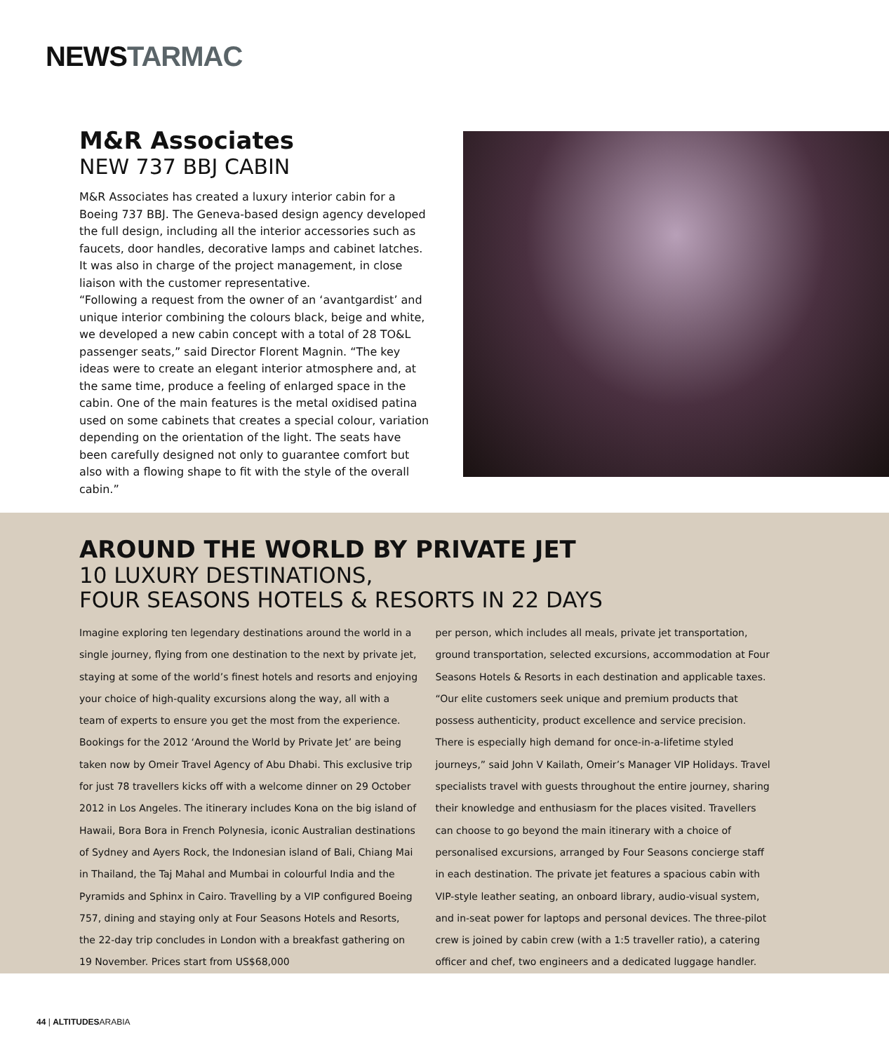NEWSTARMAC
M&R Associates
NEW 737 BBJ CABIN
M&R Associates has created a luxury interior cabin for a Boeing 737 BBJ. The Geneva-based design agency developed the full design, including all the interior accessories such as faucets, door handles, decorative lamps and cabinet latches. It was also in charge of the project management, in close liaison with the customer representative.
“Following a request from the owner of an ‘avantgardist’ and unique interior combining the colours black, beige and white, we developed a new cabin concept with a total of 28 TO&L passenger seats,” said Director Florent Magnin. “The key ideas were to create an elegant interior atmosphere and, at the same time, produce a feeling of enlarged space in the cabin. One of the main features is the metal oxidised patina used on some cabinets that creates a special colour, variation depending on the orientation of the light. The seats have been carefully designed not only to guarantee comfort but also with a flowing shape to fit with the style of the overall cabin.”
AROUND THE WORLD BY PRIVATE JET
10 LUXURY DESTINATIONS,
FOUR SEASONS HOTELS & RESORTS IN 22 DAYS
Imagine exploring ten legendary destinations around the world in a single journey, flying from one destination to the next by private jet, staying at some of the world’s finest hotels and resorts and enjoying your choice of high-quality excursions along the way, all with a team of experts to ensure you get the most from the experience. Bookings for the 2012 ‘Around the World by Private Jet’ are being taken now by Omeir Travel Agency of Abu Dhabi. This exclusive trip for just 78 travellers kicks off with a welcome dinner on 29 October 2012 in Los Angeles. The itinerary includes Kona on the big island of Hawaii, Bora Bora in French Polynesia, iconic Australian destinations of Sydney and Ayers Rock, the Indonesian island of Bali, Chiang Mai in Thailand, the Taj Mahal and Mumbai in colourful India and the Pyramids and Sphinx in Cairo. Travelling by a VIP configured Boeing 757, dining and staying only at Four Seasons Hotels and Resorts, the 22-day trip concludes in London with a breakfast gathering on 19 November. Prices start from US$68,000
per person, which includes all meals, private jet transportation, ground transportation, selected excursions, accommodation at Four Seasons Hotels & Resorts in each destination and applicable taxes. “Our elite customers seek unique and premium products that possess authenticity, product excellence and service precision. There is especially high demand for once-in-a-lifetime styled journeys,” said John V Kailath, Omeir’s Manager VIP Holidays. Travel specialists travel with guests throughout the entire journey, sharing their knowledge and enthusiasm for the places visited. Travellers can choose to go beyond the main itinerary with a choice of personalised excursions, arranged by Four Seasons concierge staff in each destination. The private jet features a spacious cabin with VIP-style leather seating, an onboard library, audio-visual system, and in-seat power for laptops and personal devices. The three-pilot crew is joined by cabin crew (with a 1:5 traveller ratio), a catering officer and chef, two engineers and a dedicated luggage handler.
44 | ALTITUDESARABIA